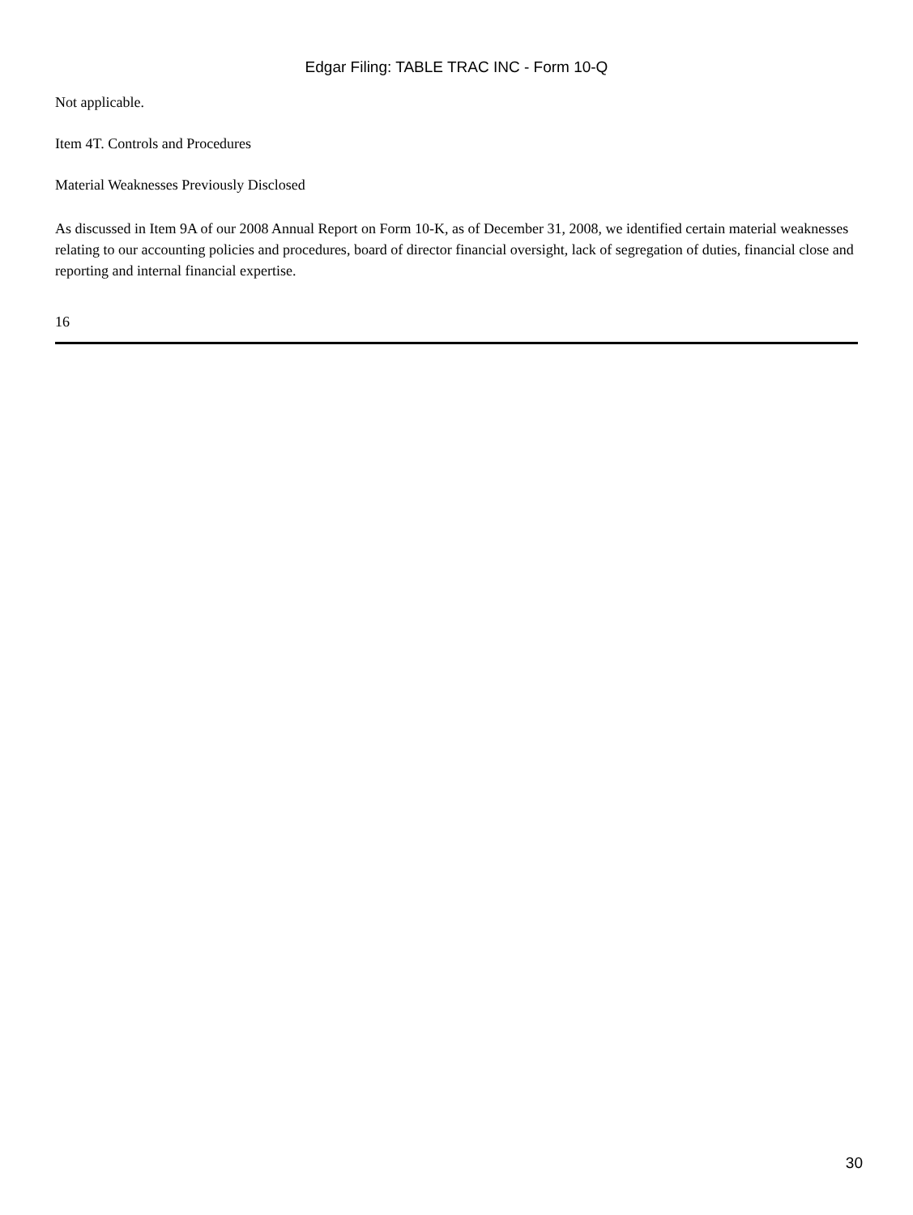Edgar Filing: TABLE TRAC INC - Form 10-Q
Not applicable.
Item 4T. Controls and Procedures
Material Weaknesses Previously Disclosed
As discussed in Item 9A of our 2008 Annual Report on Form 10-K, as of December 31, 2008, we identified certain material weaknesses relating to our accounting policies and procedures, board of director financial oversight, lack of segregation of duties, financial close and reporting and internal financial expertise.
16
30